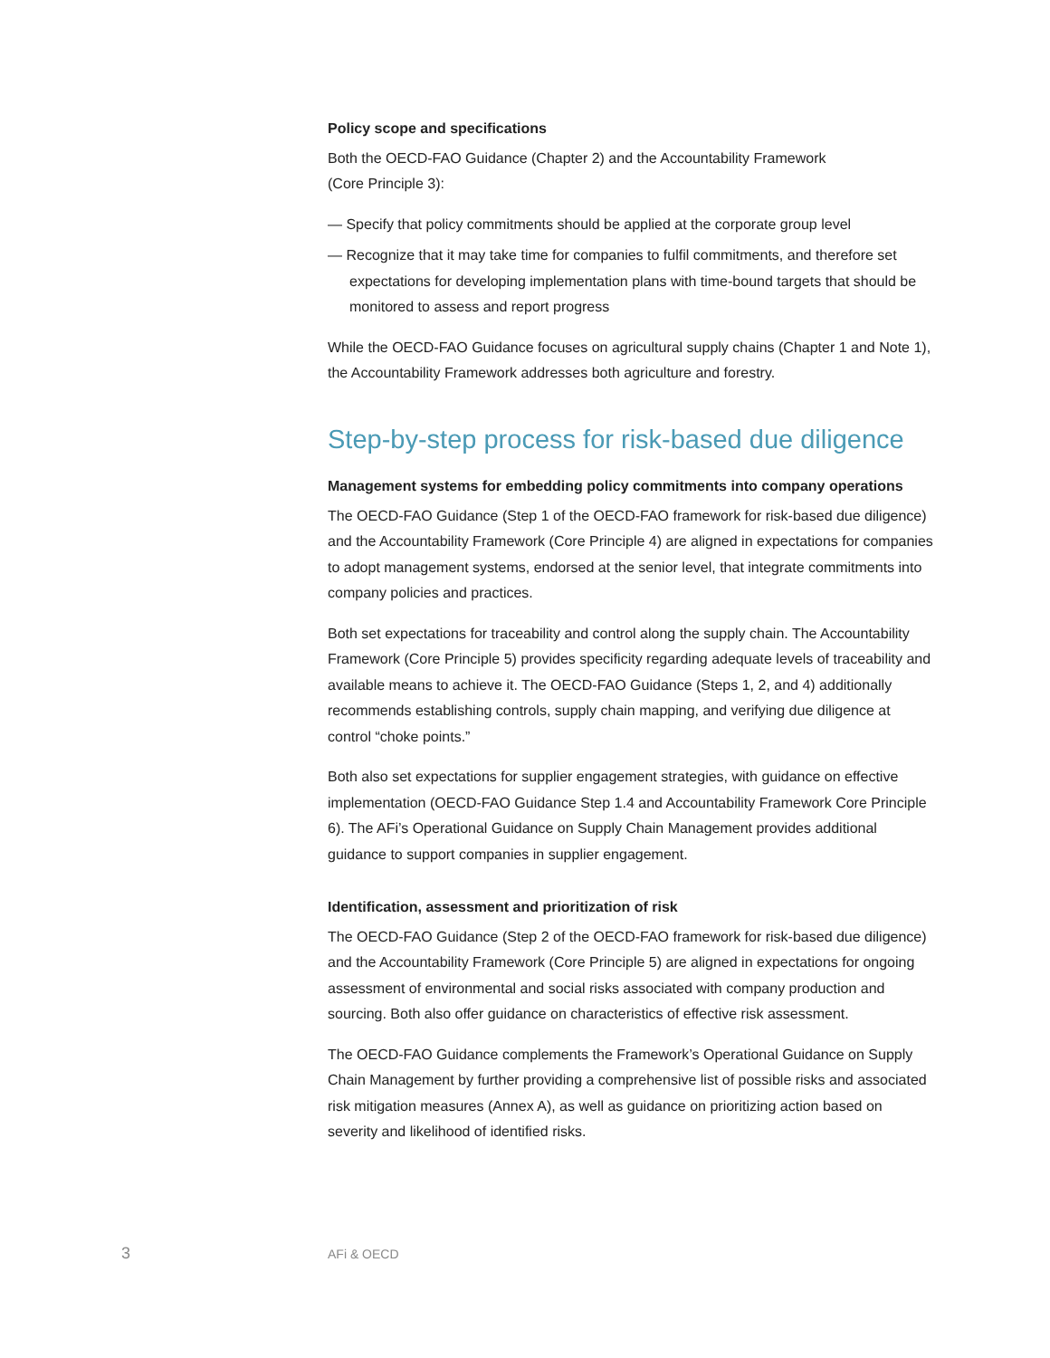Policy scope and specifications
Both the OECD-FAO Guidance (Chapter 2) and the Accountability Framework
(Core Principle 3):
— Specify that policy commitments should be applied at the corporate group level
— Recognize that it may take time for companies to fulfil commitments, and therefore set expectations for developing implementation plans with time-bound targets that should be monitored to assess and report progress
While the OECD-FAO Guidance focuses on agricultural supply chains (Chapter 1 and Note 1), the Accountability Framework addresses both agriculture and forestry.
Step-by-step process for risk-based due diligence
Management systems for embedding policy commitments into company operations
The OECD-FAO Guidance (Step 1 of the OECD-FAO framework for risk-based due diligence) and the Accountability Framework (Core Principle 4) are aligned in expectations for companies to adopt management systems, endorsed at the senior level, that integrate commitments into company policies and practices.
Both set expectations for traceability and control along the supply chain. The Accountability Framework (Core Principle 5) provides specificity regarding adequate levels of traceability and available means to achieve it. The OECD-FAO Guidance (Steps 1, 2, and 4) additionally recommends establishing controls, supply chain mapping, and verifying due diligence at control “choke points.”
Both also set expectations for supplier engagement strategies, with guidance on effective implementation (OECD-FAO Guidance Step 1.4 and Accountability Framework Core Principle 6). The AFi’s Operational Guidance on Supply Chain Management provides additional guidance to support companies in supplier engagement.
Identification, assessment and prioritization of risk
The OECD-FAO Guidance (Step 2 of the OECD-FAO framework for risk-based due diligence) and the Accountability Framework (Core Principle 5) are aligned in expectations for ongoing assessment of environmental and social risks associated with company production and sourcing. Both also offer guidance on characteristics of effective risk assessment.
The OECD-FAO Guidance complements the Framework’s Operational Guidance on Supply Chain Management by further providing a comprehensive list of possible risks and associated risk mitigation measures (Annex A), as well as guidance on prioritizing action based on severity and likelihood of identified risks.
3 AFi & OECD